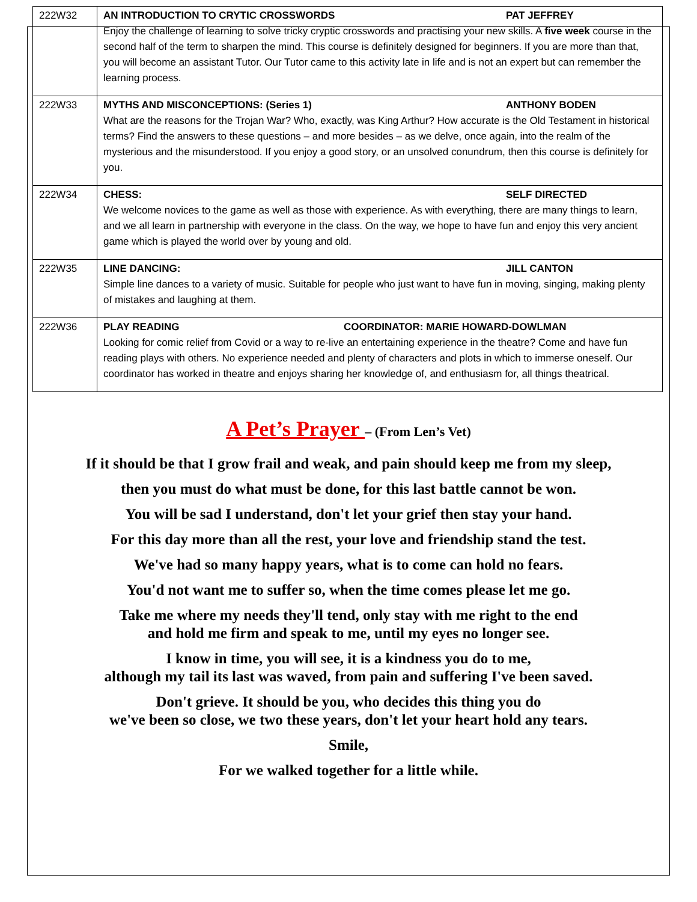| 222W32 | AN INTRODUCTION TO CRYTIC CROSSWORDS PAT JEFFREY Enjoy the challenge of learning to solve tricky cryptic crosswords and practising your new skills. A five week course in the second half of the term to sharpen the mind. This course is definitely designed for beginners. If you are more than that, you will become an assistant Tutor. Our Tutor came to this activity late in life and is not an expert but can remember the learning process. |
| 222W33 | MYTHS AND MISCONCEPTIONS: (Series 1) ANTHONY BODEN What are the reasons for the Trojan War? Who, exactly, was King Arthur? How accurate is the Old Testament in historical terms? Find the answers to these questions – and more besides – as we delve, once again, into the realm of the mysterious and the misunderstood. If you enjoy a good story, or an unsolved conundrum, then this course is definitely for you. |
| 222W34 | CHESS: SELF DIRECTED We welcome novices to the game as well as those with experience. As with everything, there are many things to learn, and we all learn in partnership with everyone in the class. On the way, we hope to have fun and enjoy this very ancient game which is played the world over by young and old. |
| 222W35 | LINE DANCING: JILL CANTON Simple line dances to a variety of music. Suitable for people who just want to have fun in moving, singing, making plenty of mistakes and laughing at them. |
| 222W36 | PLAY READING COORDINATOR: MARIE HOWARD-DOWLMAN Looking for comic relief from Covid or a way to re-live an entertaining experience in the theatre? Come and have fun reading plays with others. No experience needed and plenty of characters and plots in which to immerse oneself. Our coordinator has worked in theatre and enjoys sharing her knowledge of, and enthusiasm for, all things theatrical. |
A Pet’s Prayer – (From Len’s Vet)
If it should be that I grow frail and weak, and pain should keep me from my sleep,
then you must do what must be done, for this last battle cannot be won.
You will be sad I understand, don't let your grief then stay your hand.
For this day more than all the rest, your love and friendship stand the test.
We've had so many happy years, what is to come can hold no fears.
You'd not want me to suffer so, when the time comes please let me go.
Take me where my needs they'll tend, only stay with me right to the end
and hold me firm and speak to me, until my eyes no longer see.
I know in time, you will see, it is a kindness you do to me,
although my tail its last was waved, from pain and suffering I've been saved.
Don't grieve. It should be you, who decides this thing you do
we've been so close, we two these years, don't let your heart hold any tears.
Smile,
For we walked together for a little while.